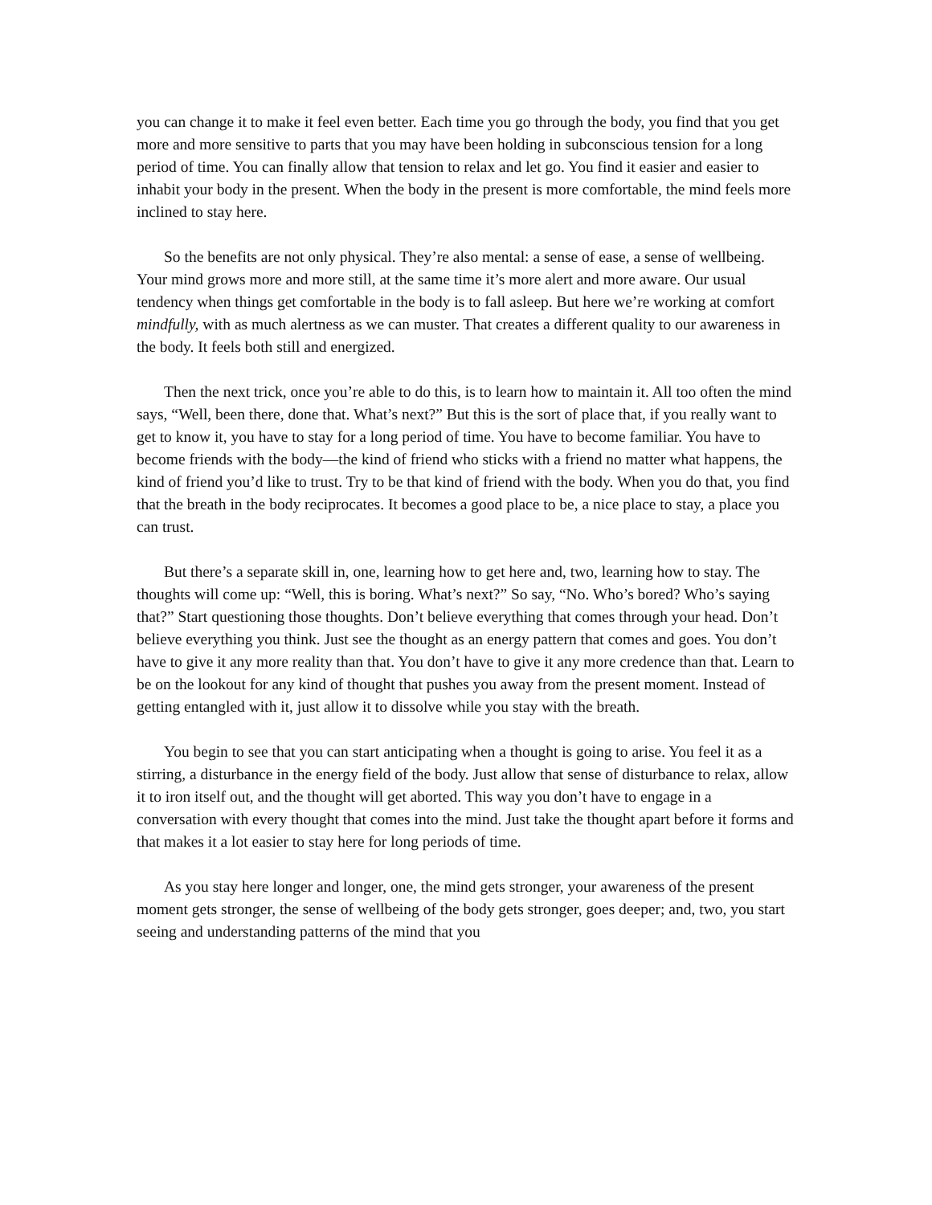you can change it to make it feel even better. Each time you go through the body, you find that you get more and more sensitive to parts that you may have been holding in subconscious tension for a long period of time. You can finally allow that tension to relax and let go. You find it easier and easier to inhabit your body in the present. When the body in the present is more comfortable, the mind feels more inclined to stay here.
So the benefits are not only physical. They’re also mental: a sense of ease, a sense of wellbeing. Your mind grows more and more still, at the same time it’s more alert and more aware. Our usual tendency when things get comfortable in the body is to fall asleep. But here we’re working at comfort mindfully, with as much alertness as we can muster. That creates a different quality to our awareness in the body. It feels both still and energized.
Then the next trick, once you’re able to do this, is to learn how to maintain it. All too often the mind says, “Well, been there, done that. What’s next?” But this is the sort of place that, if you really want to get to know it, you have to stay for a long period of time. You have to become familiar. You have to become friends with the body—the kind of friend who sticks with a friend no matter what happens, the kind of friend you’d like to trust. Try to be that kind of friend with the body. When you do that, you find that the breath in the body reciprocates. It becomes a good place to be, a nice place to stay, a place you can trust.
But there’s a separate skill in, one, learning how to get here and, two, learning how to stay. The thoughts will come up: “Well, this is boring. What’s next?” So say, “No. Who’s bored? Who’s saying that?” Start questioning those thoughts. Don’t believe everything that comes through your head. Don’t believe everything you think. Just see the thought as an energy pattern that comes and goes. You don’t have to give it any more reality than that. You don’t have to give it any more credence than that. Learn to be on the lookout for any kind of thought that pushes you away from the present moment. Instead of getting entangled with it, just allow it to dissolve while you stay with the breath.
You begin to see that you can start anticipating when a thought is going to arise. You feel it as a stirring, a disturbance in the energy field of the body. Just allow that sense of disturbance to relax, allow it to iron itself out, and the thought will get aborted. This way you don’t have to engage in a conversation with every thought that comes into the mind. Just take the thought apart before it forms and that makes it a lot easier to stay here for long periods of time.
As you stay here longer and longer, one, the mind gets stronger, your awareness of the present moment gets stronger, the sense of wellbeing of the body gets stronger, goes deeper; and, two, you start seeing and understanding patterns of the mind that you